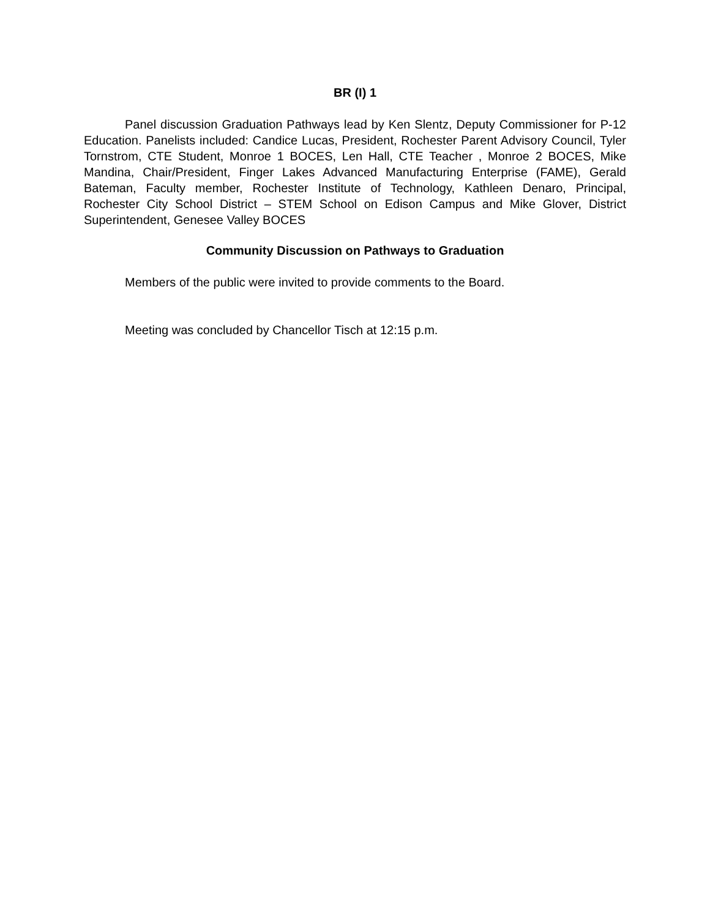BR (I) 1
Panel discussion Graduation Pathways lead by Ken Slentz, Deputy Commissioner for P-12 Education. Panelists included: Candice Lucas, President, Rochester Parent Advisory Council, Tyler Tornstrom, CTE Student, Monroe 1 BOCES, Len Hall, CTE Teacher , Monroe 2 BOCES, Mike Mandina, Chair/President, Finger Lakes Advanced Manufacturing Enterprise (FAME), Gerald Bateman, Faculty member, Rochester Institute of Technology, Kathleen Denaro, Principal, Rochester City School District – STEM School on Edison Campus and Mike Glover, District Superintendent, Genesee Valley BOCES
Community Discussion on Pathways to Graduation
Members of the public were invited to provide comments to the Board.
Meeting was concluded by Chancellor Tisch at 12:15 p.m.